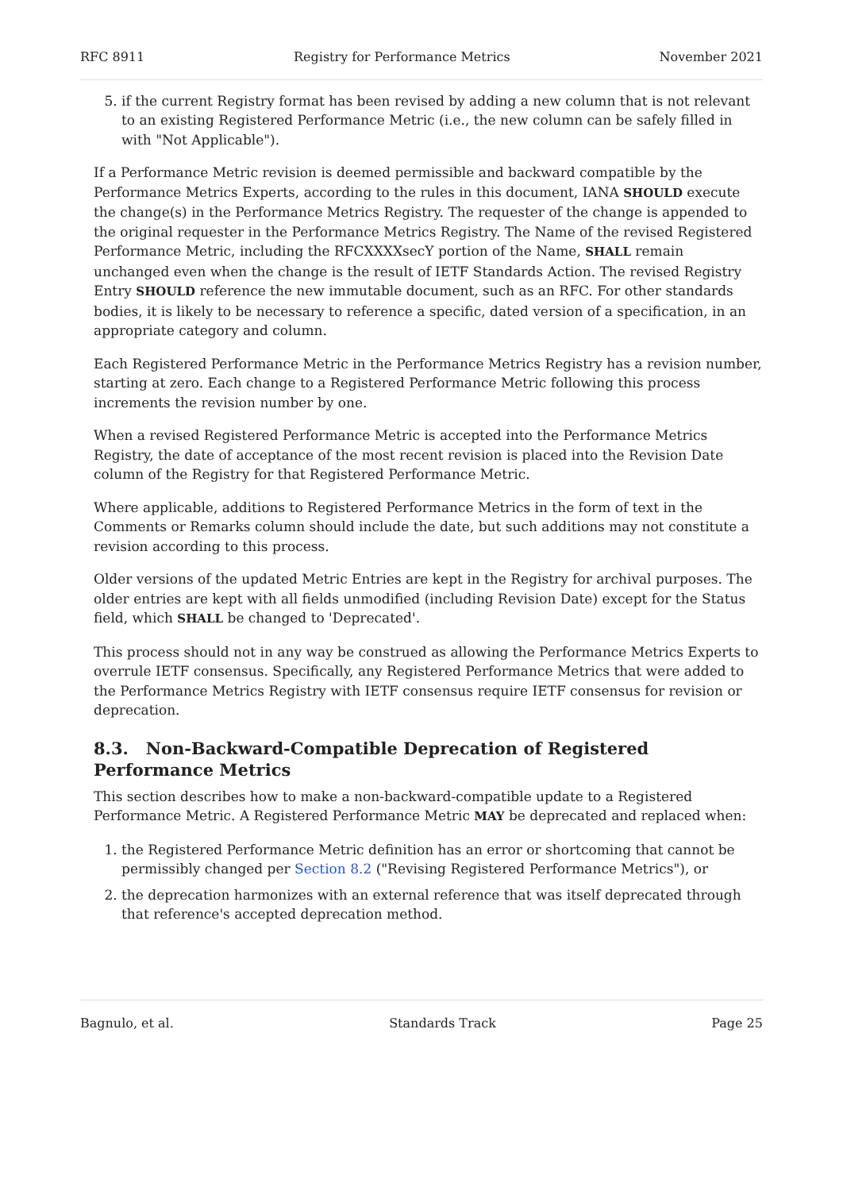RFC 8911 Registry for Performance Metrics November 2021
5. if the current Registry format has been revised by adding a new column that is not relevant to an existing Registered Performance Metric (i.e., the new column can be safely filled in with "Not Applicable").
If a Performance Metric revision is deemed permissible and backward compatible by the Performance Metrics Experts, according to the rules in this document, IANA SHOULD execute the change(s) in the Performance Metrics Registry. The requester of the change is appended to the original requester in the Performance Metrics Registry. The Name of the revised Registered Performance Metric, including the RFCXXXXsecY portion of the Name, SHALL remain unchanged even when the change is the result of IETF Standards Action. The revised Registry Entry SHOULD reference the new immutable document, such as an RFC. For other standards bodies, it is likely to be necessary to reference a specific, dated version of a specification, in an appropriate category and column.
Each Registered Performance Metric in the Performance Metrics Registry has a revision number, starting at zero. Each change to a Registered Performance Metric following this process increments the revision number by one.
When a revised Registered Performance Metric is accepted into the Performance Metrics Registry, the date of acceptance of the most recent revision is placed into the Revision Date column of the Registry for that Registered Performance Metric.
Where applicable, additions to Registered Performance Metrics in the form of text in the Comments or Remarks column should include the date, but such additions may not constitute a revision according to this process.
Older versions of the updated Metric Entries are kept in the Registry for archival purposes. The older entries are kept with all fields unmodified (including Revision Date) except for the Status field, which SHALL be changed to 'Deprecated'.
This process should not in any way be construed as allowing the Performance Metrics Experts to overrule IETF consensus. Specifically, any Registered Performance Metrics that were added to the Performance Metrics Registry with IETF consensus require IETF consensus for revision or deprecation.
8.3. Non-Backward-Compatible Deprecation of Registered Performance Metrics
This section describes how to make a non-backward-compatible update to a Registered Performance Metric. A Registered Performance Metric MAY be deprecated and replaced when:
1. the Registered Performance Metric definition has an error or shortcoming that cannot be permissibly changed per Section 8.2 ("Revising Registered Performance Metrics"), or
2. the deprecation harmonizes with an external reference that was itself deprecated through that reference's accepted deprecation method.
Bagnulo, et al. Standards Track Page 25